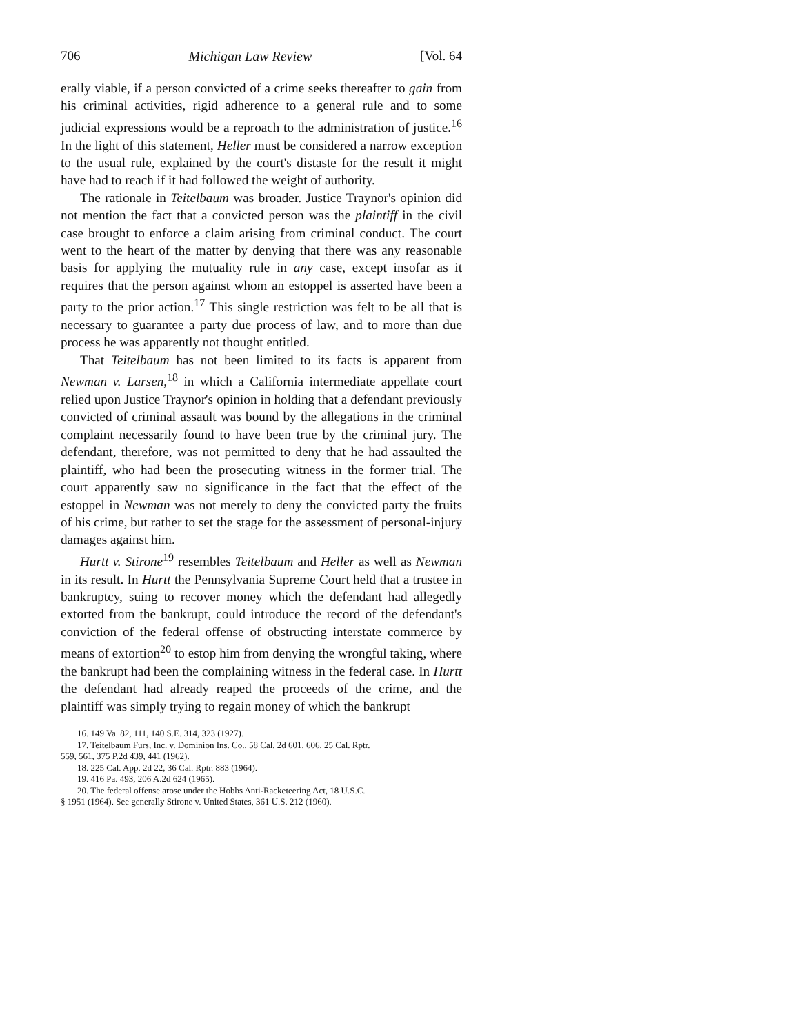706 Michigan Law Review [Vol. 64
erally viable, if a person convicted of a crime seeks thereafter to gain from his criminal activities, rigid adherence to a general rule and to some judicial expressions would be a reproach to the administration of justice.<sup>16</sup> In the light of this statement, Heller must be considered a narrow exception to the usual rule, explained by the court's distaste for the result it might have had to reach if it had followed the weight of authority.
The rationale in Teitelbaum was broader. Justice Traynor's opinion did not mention the fact that a convicted person was the plaintiff in the civil case brought to enforce a claim arising from criminal conduct. The court went to the heart of the matter by denying that there was any reasonable basis for applying the mutuality rule in any case, except insofar as it requires that the person against whom an estoppel is asserted have been a party to the prior action.<sup>17</sup> This single restriction was felt to be all that is necessary to guarantee a party due process of law, and to more than due process he was apparently not thought entitled.
That Teitelbaum has not been limited to its facts is apparent from Newman v. Larsen,<sup>18</sup> in which a California intermediate appellate court relied upon Justice Traynor's opinion in holding that a defendant previously convicted of criminal assault was bound by the allegations in the criminal complaint necessarily found to have been true by the criminal jury. The defendant, therefore, was not permitted to deny that he had assaulted the plaintiff, who had been the prosecuting witness in the former trial. The court apparently saw no significance in the fact that the effect of the estoppel in Newman was not merely to deny the convicted party the fruits of his crime, but rather to set the stage for the assessment of personal-injury damages against him.
Hurtt v. Stirone<sup>19</sup> resembles Teitelbaum and Heller as well as Newman in its result. In Hurtt the Pennsylvania Supreme Court held that a trustee in bankruptcy, suing to recover money which the defendant had allegedly extorted from the bankrupt, could introduce the record of the defendant's conviction of the federal offense of obstructing interstate commerce by means of extortion<sup>20</sup> to estop him from denying the wrongful taking, where the bankrupt had been the complaining witness in the federal case. In Hurtt the defendant had already reaped the proceeds of the crime, and the plaintiff was simply trying to regain money of which the bankrupt
16. 149 Va. 82, 111, 140 S.E. 314, 323 (1927).
17. Teitelbaum Furs, Inc. v. Dominion Ins. Co., 58 Cal. 2d 601, 606, 25 Cal. Rptr.
559, 561, 375 P.2d 439, 441 (1962).
18. 225 Cal. App. 2d 22, 36 Cal. Rptr. 883 (1964).
19. 416 Pa. 493, 206 A.2d 624 (1965).
20. The federal offense arose under the Hobbs Anti-Racketeering Act, 18 U.S.C.
§ 1951 (1964). See generally Stirone v. United States, 361 U.S. 212 (1960).